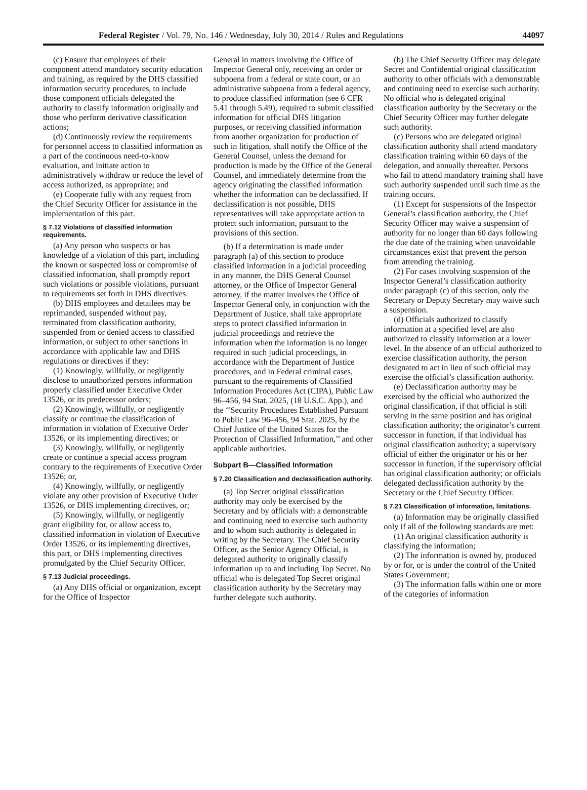Federal Register / Vol. 79, No. 146 / Wednesday, July 30, 2014 / Rules and Regulations 44097
(c) Ensure that employees of their component attend mandatory security education and training, as required by the DHS classified information security procedures, to include those component officials delegated the authority to classify information originally and those who perform derivative classification actions;
(d) Continuously review the requirements for personnel access to classified information as a part of the continuous need-to-know evaluation, and initiate action to administratively withdraw or reduce the level of access authorized, as appropriate; and
(e) Cooperate fully with any request from the Chief Security Officer for assistance in the implementation of this part.
§ 7.12 Violations of classified information requirements.
(a) Any person who suspects or has knowledge of a violation of this part, including the known or suspected loss or compromise of classified information, shall promptly report such violations or possible violations, pursuant to requirements set forth in DHS directives.
(b) DHS employees and detailees may be reprimanded, suspended without pay, terminated from classification authority, suspended from or denied access to classified information, or subject to other sanctions in accordance with applicable law and DHS regulations or directives if they:
(1) Knowingly, willfully, or negligently disclose to unauthorized persons information properly classified under Executive Order 13526, or its predecessor orders;
(2) Knowingly, willfully, or negligently classify or continue the classification of information in violation of Executive Order 13526, or its implementing directives; or
(3) Knowingly, willfully, or negligently create or continue a special access program contrary to the requirements of Executive Order 13526; or,
(4) Knowingly, willfully, or negligently violate any other provision of Executive Order 13526, or DHS implementing directives, or;
(5) Knowingly, willfully, or negligently grant eligibility for, or allow access to, classified information in violation of Executive Order 13526, or its implementing directives, this part, or DHS implementing directives promulgated by the Chief Security Officer.
§ 7.13 Judicial proceedings.
(a) Any DHS official or organization, except for the Office of Inspector
General in matters involving the Office of Inspector General only, receiving an order or subpoena from a federal or state court, or an administrative subpoena from a federal agency, to produce classified information (see 6 CFR 5.41 through 5.49), required to submit classified information for official DHS litigation purposes, or receiving classified information from another organization for production of such in litigation, shall notify the Office of the General Counsel, unless the demand for production is made by the Office of the General Counsel, and immediately determine from the agency originating the classified information whether the information can be declassified. If declassification is not possible, DHS representatives will take appropriate action to protect such information, pursuant to the provisions of this section.
(b) If a determination is made under paragraph (a) of this section to produce classified information in a judicial proceeding in any manner, the DHS General Counsel attorney, or the Office of Inspector General attorney, if the matter involves the Office of Inspector General only, in conjunction with the Department of Justice, shall take appropriate steps to protect classified information in judicial proceedings and retrieve the information when the information is no longer required in such judicial proceedings, in accordance with the Department of Justice procedures, and in Federal criminal cases, pursuant to the requirements of Classified Information Procedures Act (CIPA), Public Law 96–456, 94 Stat. 2025, (18 U.S.C. App.), and the ‘‘Security Procedures Established Pursuant to Public Law 96–456, 94 Stat. 2025, by the Chief Justice of the United States for the Protection of Classified Information,’’ and other applicable authorities.
Subpart B—Classified Information
§ 7.20 Classification and declassification authority.
(a) Top Secret original classification authority may only be exercised by the Secretary and by officials with a demonstrable and continuing need to exercise such authority and to whom such authority is delegated in writing by the Secretary. The Chief Security Officer, as the Senior Agency Official, is delegated authority to originally classify information up to and including Top Secret. No official who is delegated Top Secret original classification authority by the Secretary may further delegate such authority.
(b) The Chief Security Officer may delegate Secret and Confidential original classification authority to other officials with a demonstrable and continuing need to exercise such authority. No official who is delegated original classification authority by the Secretary or the Chief Security Officer may further delegate such authority.
(c) Persons who are delegated original classification authority shall attend mandatory classification training within 60 days of the delegation, and annually thereafter. Persons who fail to attend mandatory training shall have such authority suspended until such time as the training occurs.
(1) Except for suspensions of the Inspector General’s classification authority, the Chief Security Officer may waive a suspension of authority for no longer than 60 days following the due date of the training when unavoidable circumstances exist that prevent the person from attending the training.
(2) For cases involving suspension of the Inspector General’s classification authority under paragraph (c) of this section, only the Secretary or Deputy Secretary may waive such a suspension.
(d) Officials authorized to classify information at a specified level are also authorized to classify information at a lower level. In the absence of an official authorized to exercise classification authority, the person designated to act in lieu of such official may exercise the official’s classification authority.
(e) Declassification authority may be exercised by the official who authorized the original classification, if that official is still serving in the same position and has original classification authority; the originator’s current successor in function, if that individual has original classification authority; a supervisory official of either the originator or his or her successor in function, if the supervisory official has original classification authority; or officials delegated declassification authority by the Secretary or the Chief Security Officer.
§ 7.21 Classification of information, limitations.
(a) Information may be originally classified only if all of the following standards are met:
(1) An original classification authority is classifying the information;
(2) The information is owned by, produced by or for, or is under the control of the United States Government;
(3) The information falls within one or more of the categories of information